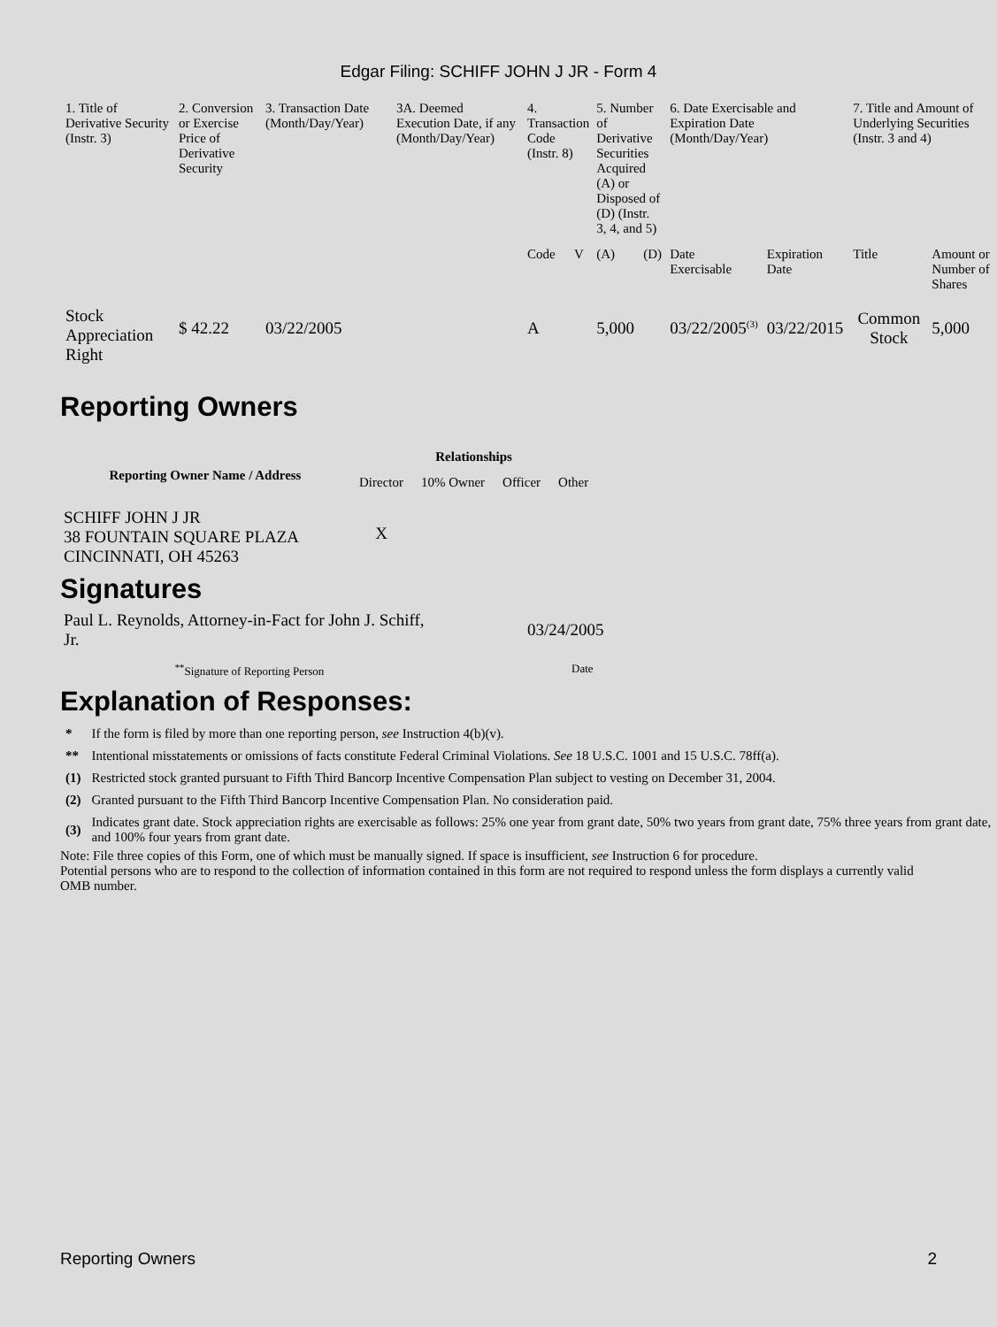Edgar Filing: SCHIFF JOHN J JR - Form 4
| 1. Title of Derivative Security (Instr. 3) | 2. Conversion or Exercise Price of Derivative Security | 3. Transaction Date (Month/Day/Year) | 3A. Deemed Execution Date, if any (Month/Day/Year) | 4. Transaction Code (Instr. 8) | | 5. Number of Derivative Securities Acquired (A) or Disposed of (D) (Instr. 3, 4, and 5) | | 6. Date Exercisable and Expiration Date (Month/Day/Year) | | 7. Title and Amount of Underlying Securities (Instr. 3 and 4) | |
| --- | --- | --- | --- | --- | --- | --- | --- | --- | --- | --- | --- |
| | | | | Code | V | (A) | (D) | Date Exercisable | Expiration Date | Title | Amount or Number of Shares |
| Stock Appreciation Right | $ 42.22 | 03/22/2005 | | A | | 5,000 | | 03/22/2005<sup>(3)</sup> | 03/22/2015 | Common Stock | 5,000 |
Reporting Owners
| Reporting Owner Name / Address | Relationships | | | |
| --- | --- | --- | --- | --- |
| | Director | 10% Owner | Officer | Other |
| SCHIFF JOHN J JR 38 FOUNTAIN SQUARE PLAZA CINCINNATI, OH 45263 | X | | | |
Signatures
| Paul L. Reynolds, Attorney-in-Fact for John J. Schiff, Jr. | 03/24/2005 |
| <sup>**</sup> Signature of Reporting Person | Date |
Explanation of Responses:
| * | If the form is filed by more than one reporting person, see Instruction 4(b)(v). |
| ** | Intentional misstatements or omissions of facts constitute Federal Criminal Violations. See 18 U.S.C. 1001 and 15 U.S.C. 78ff(a). |
| (1) | Restricted stock granted pursuant to Fifth Third Bancorp Incentive Compensation Plan subject to vesting on December 31, 2004. |
| (2) | Granted pursuant to the Fifth Third Bancorp Incentive Compensation Plan. No consideration paid. |
| (3) | Indicates grant date. Stock appreciation rights are exercisable as follows: 25% one year from grant date, 50% two years from grant date, 75% three years from grant date, and 100% four years from grant date. |
Note: File three copies of this Form, one of which must be manually signed. If space is insufficient, see Instruction 6 for procedure.
Potential persons who are to respond to the collection of information contained in this form are not required to respond unless the form displays a currently valid OMB number.
Reporting Owners 2